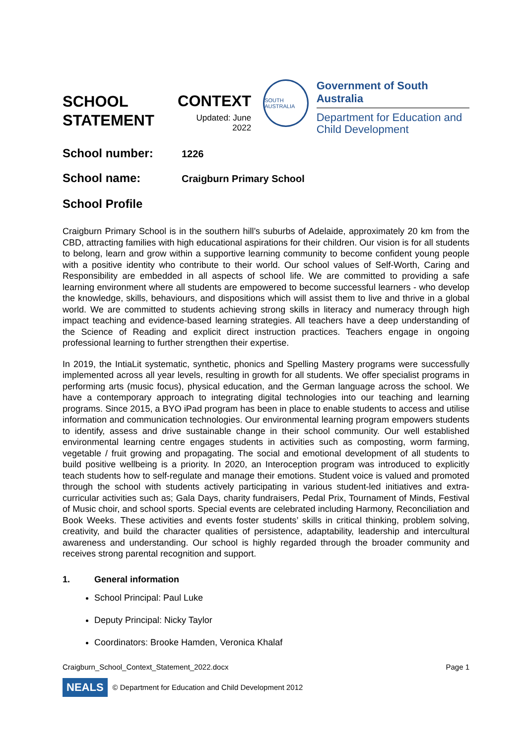SCHOOL
STATEMENT
CONTEXT
Updated: June 2022
SOUTH AUSTRALIA
Government of South Australia
Department for Education and
Child Development
School number:
1226
School name:
Craigburn Primary School
School Profile
Craigburn Primary School is in the southern hill’s suburbs of Adelaide, approximately 20 km from the CBD, attracting families with high educational aspirations for their children. Our vision is for all students to belong, learn and grow within a supportive learning community to become confident young people with a positive identity who contribute to their world. Our school values of Self-Worth, Caring and Responsibility are embedded in all aspects of school life. We are committed to providing a safe learning environment where all students are empowered to become successful learners - who develop the knowledge, skills, behaviours, and dispositions which will assist them to live and thrive in a global world. We are committed to students achieving strong skills in literacy and numeracy through high impact teaching and evidence-based learning strategies. All teachers have a deep understanding of the Science of Reading and explicit direct instruction practices. Teachers engage in ongoing professional learning to further strengthen their expertise.
In 2019, the IntiaLit systematic, synthetic, phonics and Spelling Mastery programs were successfully implemented across all year levels, resulting in growth for all students. We offer specialist programs in performing arts (music focus), physical education, and the German language across the school. We have a contemporary approach to integrating digital technologies into our teaching and learning programs. Since 2015, a BYO iPad program has been in place to enable students to access and utilise information and communication technologies. Our environmental learning program empowers students to identify, assess and drive sustainable change in their school community. Our well established environmental learning centre engages students in activities such as composting, worm farming, vegetable / fruit growing and propagating. The social and emotional development of all students to build positive wellbeing is a priority. In 2020, an Interoception program was introduced to explicitly teach students how to self-regulate and manage their emotions. Student voice is valued and promoted through the school with students actively participating in various student-led initiatives and extra-curricular activities such as; Gala Days, charity fundraisers, Pedal Prix, Tournament of Minds, Festival of Music choir, and school sports. Special events are celebrated including Harmony, Reconciliation and Book Weeks. These activities and events foster students’ skills in critical thinking, problem solving, creativity, and build the character qualities of persistence, adaptability, leadership and intercultural awareness and understanding. Our school is highly regarded through the broader community and receives strong parental recognition and support.
1. General information
School Principal: Paul Luke
Deputy Principal: Nicky Taylor
Coordinators: Brooke Hamden, Veronica Khalaf
Craigburn_School_Context_Statement_2022.docx Page 1
NEALS © Department for Education and Child Development 2012